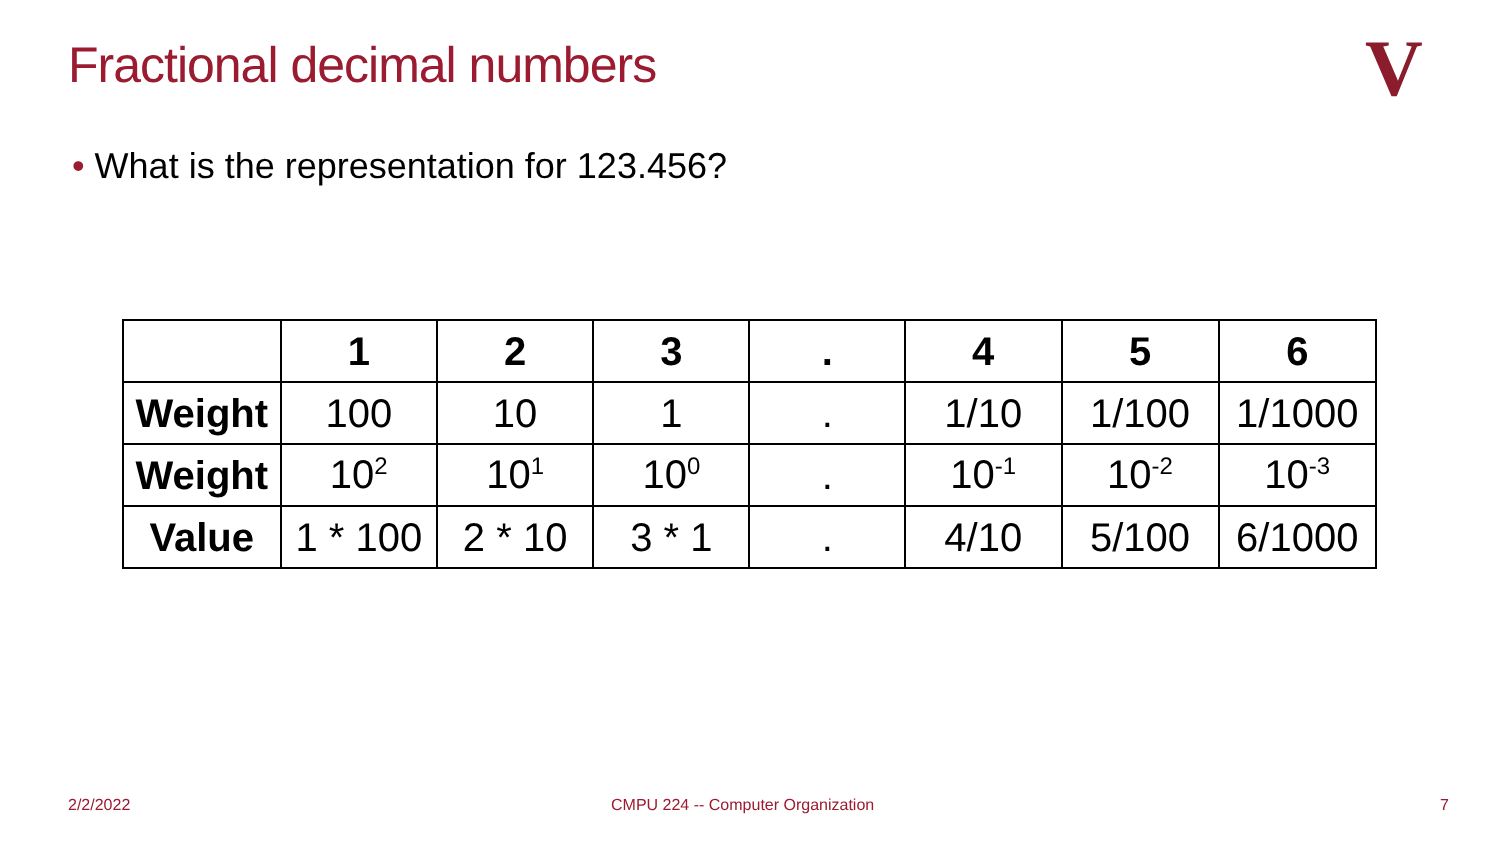Fractional decimal numbers V
• What is the representation for 123.456?
| | 1 | 2 | 3 | . | 4 | 5 | 6 |
| --- | --- | --- | --- | --- | --- | --- | --- |
| Weight | 100 | 10 | 1 | . | 1/10 | 1/100 | 1/1000 |
| Weight | 10<sup>2</sup> | 10<sup>1</sup> | 10<sup>0</sup> | . | 10<sup>-1</sup> | 10<sup>-2</sup> | 10<sup>-3</sup> |
| Value | 1 * 100 | 2 * 10 | 3 * 1 | . | 4/10 | 5/100 | 6/1000 |
2/2/2022
CMPU 224 -- Computer Organization
7